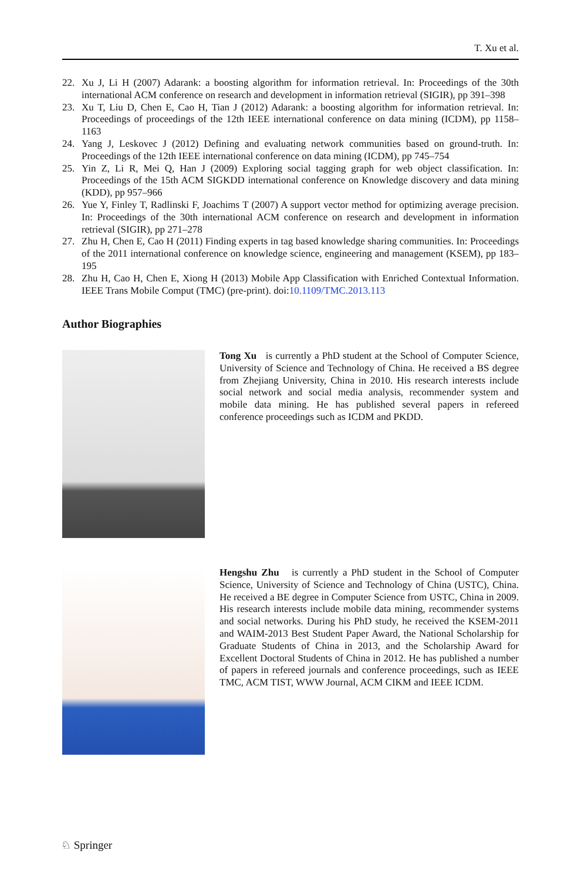T. Xu et al.
22. Xu J, Li H (2007) Adarank: a boosting algorithm for information retrieval. In: Proceedings of the 30th international ACM conference on research and development in information retrieval (SIGIR), pp 391–398
23. Xu T, Liu D, Chen E, Cao H, Tian J (2012) Adarank: a boosting algorithm for information retrieval. In: Proceedings of proceedings of the 12th IEEE international conference on data mining (ICDM), pp 1158–1163
24. Yang J, Leskovec J (2012) Defining and evaluating network communities based on ground-truth. In: Proceedings of the 12th IEEE international conference on data mining (ICDM), pp 745–754
25. Yin Z, Li R, Mei Q, Han J (2009) Exploring social tagging graph for web object classification. In: Proceedings of the 15th ACM SIGKDD international conference on Knowledge discovery and data mining (KDD), pp 957–966
26. Yue Y, Finley T, Radlinski F, Joachims T (2007) A support vector method for optimizing average precision. In: Proceedings of the 30th international ACM conference on research and development in information retrieval (SIGIR), pp 271–278
27. Zhu H, Chen E, Cao H (2011) Finding experts in tag based knowledge sharing communities. In: Proceedings of the 2011 international conference on knowledge science, engineering and management (KSEM), pp 183–195
28. Zhu H, Cao H, Chen E, Xiong H (2013) Mobile App Classification with Enriched Contextual Information. IEEE Trans Mobile Comput (TMC) (pre-print). doi:10.1109/TMC.2013.113
Author Biographies
Tong Xu is currently a PhD student at the School of Computer Science, University of Science and Technology of China. He received a BS degree from Zhejiang University, China in 2010. His research interests include social network and social media analysis, recommender system and mobile data mining. He has published several papers in refereed conference proceedings such as ICDM and PKDD.
Hengshu Zhu is currently a PhD student in the School of Computer Science, University of Science and Technology of China (USTC), China. He received a BE degree in Computer Science from USTC, China in 2009. His research interests include mobile data mining, recommender systems and social networks. During his PhD study, he received the KSEM-2011 and WAIM-2013 Best Student Paper Award, the National Scholarship for Graduate Students of China in 2013, and the Scholarship Award for Excellent Doctoral Students of China in 2012. He has published a number of papers in refereed journals and conference proceedings, such as IEEE TMC, ACM TIST, WWW Journal, ACM CIKM and IEEE ICDM.
♘ Springer